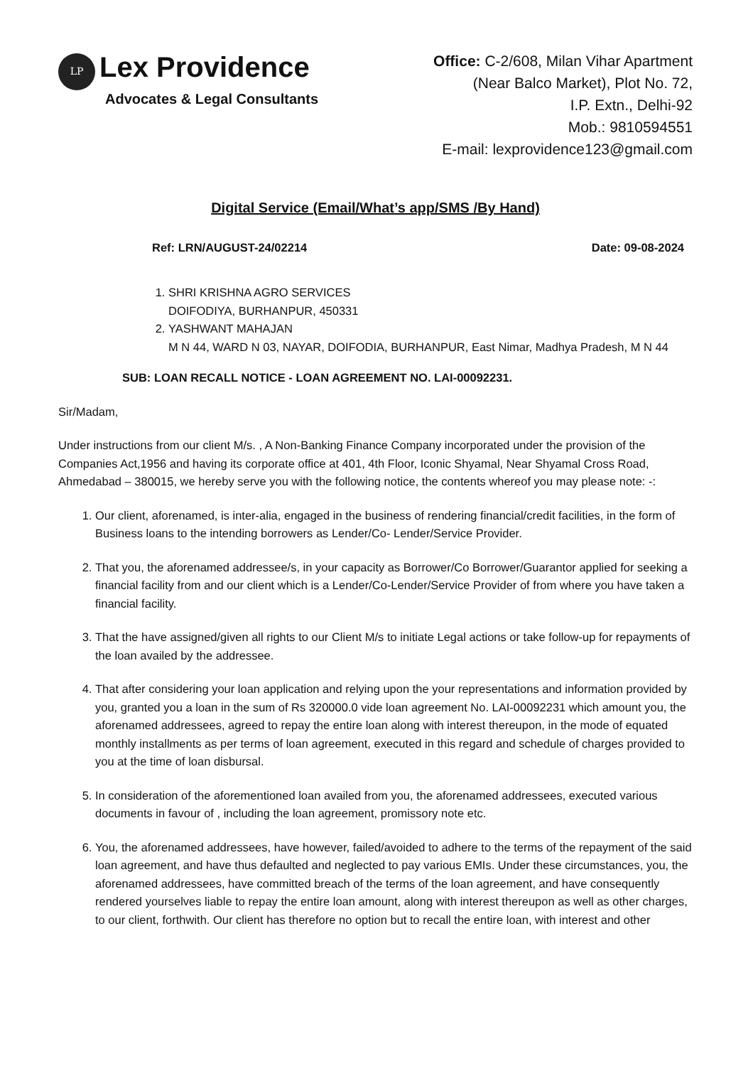LP
Lex Providence
Advocates & Legal Consultants
Office: C-2/608, Milan Vihar Apartment
(Near Balco Market), Plot No. 72,
I.P. Extn., Delhi-92
Mob.: 9810594551
E-mail: lexprovidence123@gmail.com
Digital Service (Email/What’s app/SMS /By Hand)
Ref: LRN/AUGUST-24/02214 Date: 09-08-2024
1. SHRI KRISHNA AGRO SERVICES
DOIFODIYA, BURHANPUR, 450331
2. YASHWANT MAHAJAN
M N 44, WARD N 03, NAYAR, DOIFODIA, BURHANPUR, East Nimar, Madhya Pradesh, M N 44
SUB: LOAN RECALL NOTICE - LOAN AGREEMENT NO. LAI-00092231.
Sir/Madam,
Under instructions from our client M/s. , A Non-Banking Finance Company incorporated under the provision of the Companies Act,1956 and having its corporate office at 401, 4th Floor, Iconic Shyamal, Near Shyamal Cross Road, Ahmedabad – 380015, we hereby serve you with the following notice, the contents whereof you may please note: -:
1. Our client, aforenamed, is inter-alia, engaged in the business of rendering financial/credit facilities, in the form of Business loans to the intending borrowers as Lender/Co- Lender/Service Provider.
2. That you, the aforenamed addressee/s, in your capacity as Borrower/Co Borrower/Guarantor applied for seeking a financial facility from and our client which is a Lender/Co-Lender/Service Provider of from where you have taken a financial facility.
3. That the have assigned/given all rights to our Client M/s to initiate Legal actions or take follow-up for repayments of the loan availed by the addressee.
4. That after considering your loan application and relying upon the your representations and information provided by you, granted you a loan in the sum of Rs 320000.0 vide loan agreement No. LAI-00092231 which amount you, the aforenamed addressees, agreed to repay the entire loan along with interest thereupon, in the mode of equated monthly installments as per terms of loan agreement, executed in this regard and schedule of charges provided to you at the time of loan disbursal.
5. In consideration of the aforementioned loan availed from you, the aforenamed addressees, executed various documents in favour of , including the loan agreement, promissory note etc.
6. You, the aforenamed addressees, have however, failed/avoided to adhere to the terms of the repayment of the said loan agreement, and have thus defaulted and neglected to pay various EMIs. Under these circumstances, you, the aforenamed addressees, have committed breach of the terms of the loan agreement, and have consequently rendered yourselves liable to repay the entire loan amount, along with interest thereupon as well as other charges, to our client, forthwith. Our client has therefore no option but to recall the entire loan, with interest and other